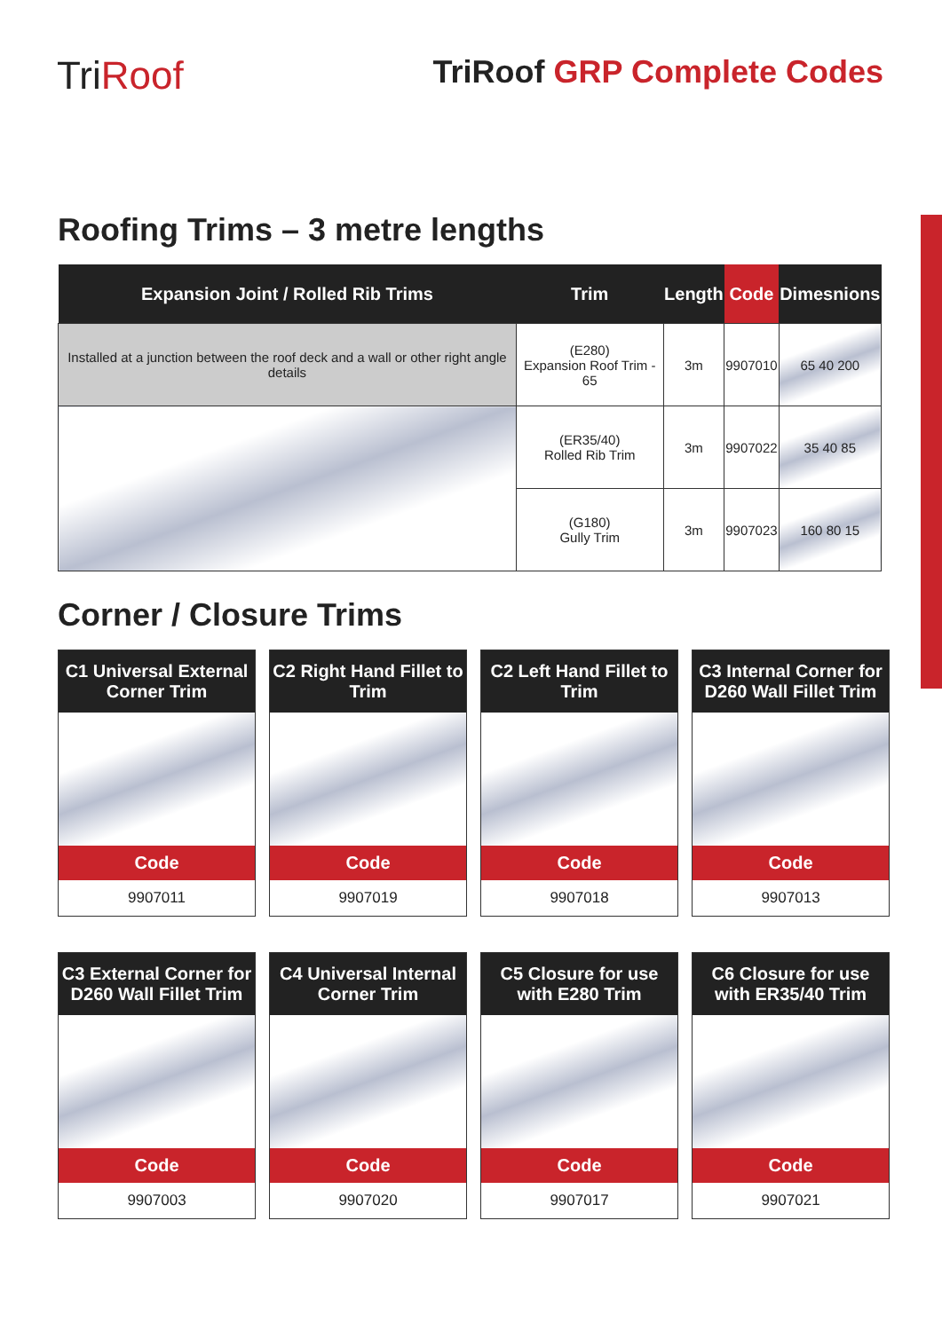TriRoof
TriRoof GRP Complete Codes
Roofing Trims – 3 metre lengths
| Expansion Joint / Rolled Rib Trims | Trim | Length | Code | Dimesnions |
| --- | --- | --- | --- | --- |
| Installed at a junction between the roof deck and a wall or other right angle details | (E280) Expansion Roof Trim - 65 | 3m | 9907010 | 65 40 200 |
| | (ER35/40) Rolled Rib Trim | 3m | 9907022 | 35 40 85 |
| | (G180) Gully Trim | 3m | 9907023 | 160 80 15 |
Corner / Closure Trims
C1 Universal External Corner Trim
Code
9907011
C2 Right Hand Fillet to Trim
Code
9907019
C2 Left Hand Fillet to Trim
Code
9907018
C3 Internal Corner for D260 Wall Fillet Trim
Code
9907013
C3 External Corner for D260 Wall Fillet Trim
Code
9907003
C4 Universal Internal Corner Trim
Code
9907020
C5 Closure for use with E280 Trim
Code
9907017
C6 Closure for use with ER35/40 Trim
Code
9907021